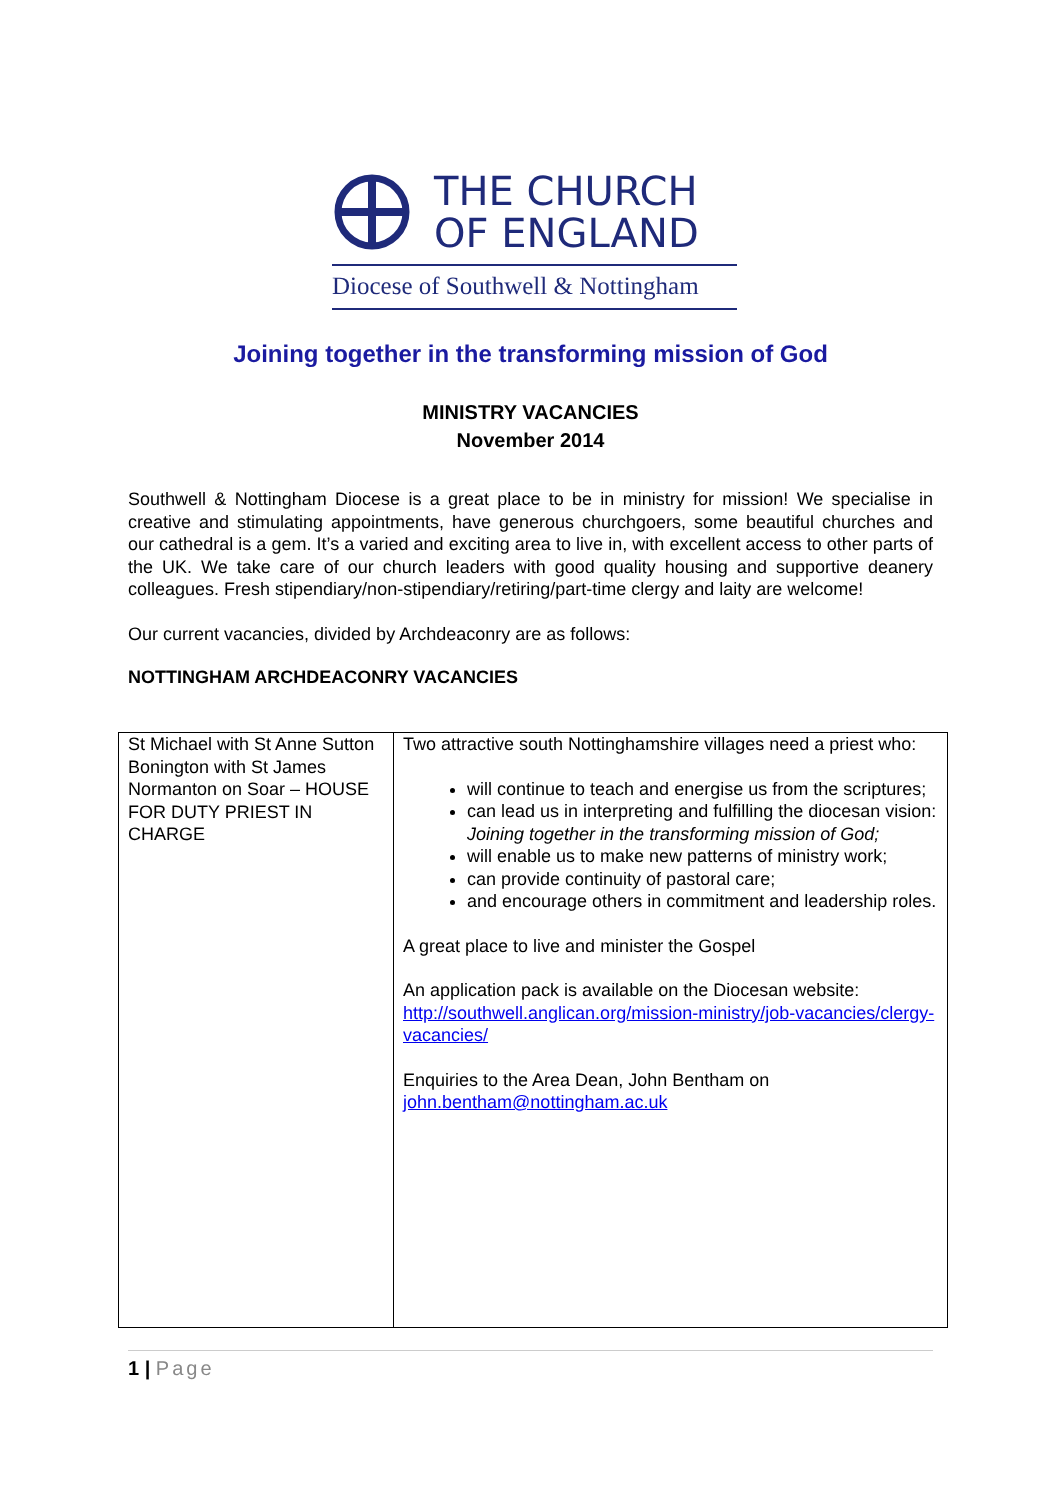THE CHURCH
OF ENGLAND
Diocese of Southwell & Nottingham
Joining together in the transforming mission of God
MINISTRY VACANCIES
November 2014
Southwell & Nottingham Diocese is a great place to be in ministry for mission! We specialise in creative and stimulating appointments, have generous churchgoers, some beautiful churches and our cathedral is a gem. It’s a varied and exciting area to live in, with excellent access to other parts of the UK. We take care of our church leaders with good quality housing and supportive deanery colleagues. Fresh stipendiary/non-stipendiary/retiring/part-time clergy and laity are welcome!
Our current vacancies, divided by Archdeaconry are as follows:
NOTTINGHAM ARCHDEACONRY VACANCIES
| St Michael with St Anne Sutton Bonington with St James Normanton on Soar – HOUSE FOR DUTY PRIEST IN CHARGE | Two attractive south Nottinghamshire villages need a priest who: will continue to teach and energise us from the scriptures; can lead us in interpreting and fulfilling the diocesan vision: Joining together in the transforming mission of God; will enable us to make new patterns of ministry work; can provide continuity of pastoral care; and encourage others in commitment and leadership roles. A great place to live and minister the Gospel An application pack is available on the Diocesan website: http://southwell.anglican.org/mission-ministry/job-vacancies/clergy-vacancies/ Enquiries to the Area Dean, John Bentham on john.bentham@nottingham.ac.uk |
1 | Page